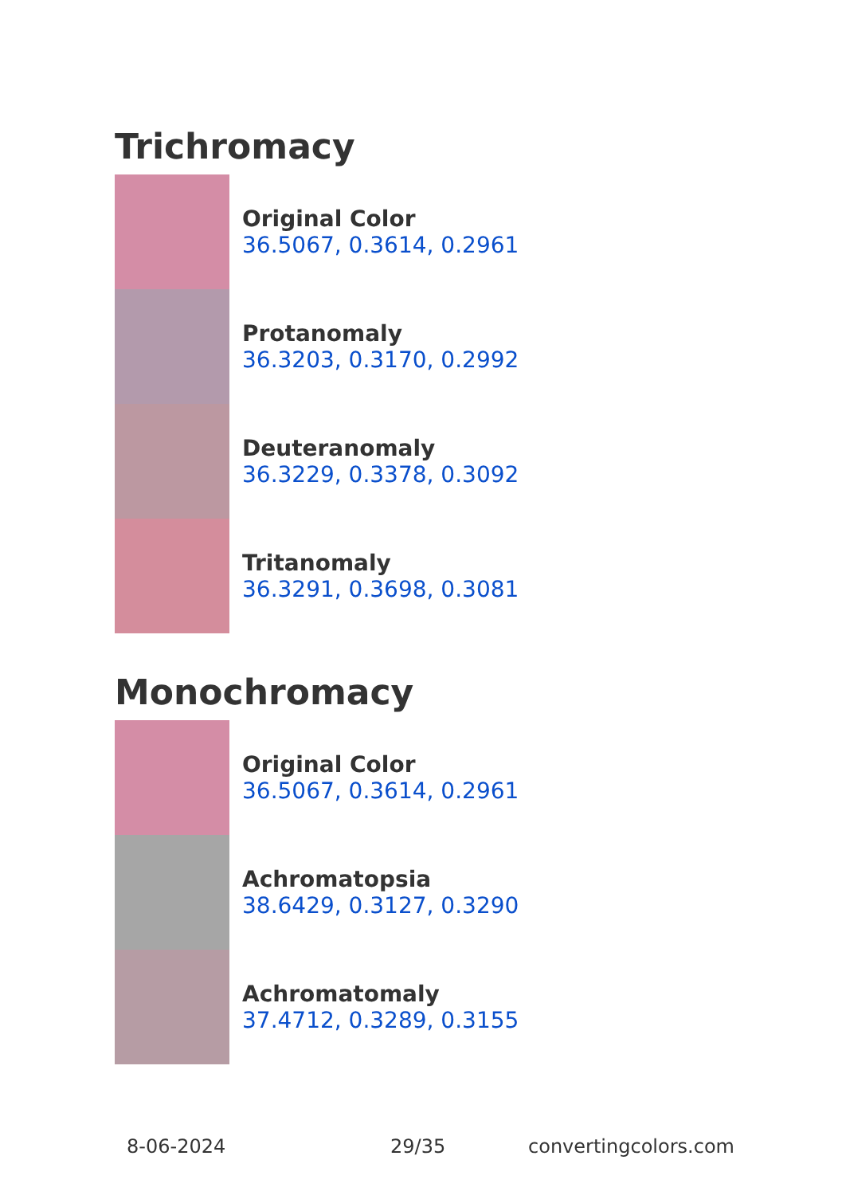Trichromacy
Original Color
36.5067, 0.3614, 0.2961
Protanomaly
36.3203, 0.3170, 0.2992
Deuteranomaly
36.3229, 0.3378, 0.3092
Tritanomaly
36.3291, 0.3698, 0.3081
Monochromacy
Original Color
36.5067, 0.3614, 0.2961
Achromatopsia
38.6429, 0.3127, 0.3290
Achromatomaly
37.4712, 0.3289, 0.3155
8-06-2024 29/35 convertingcolors.com